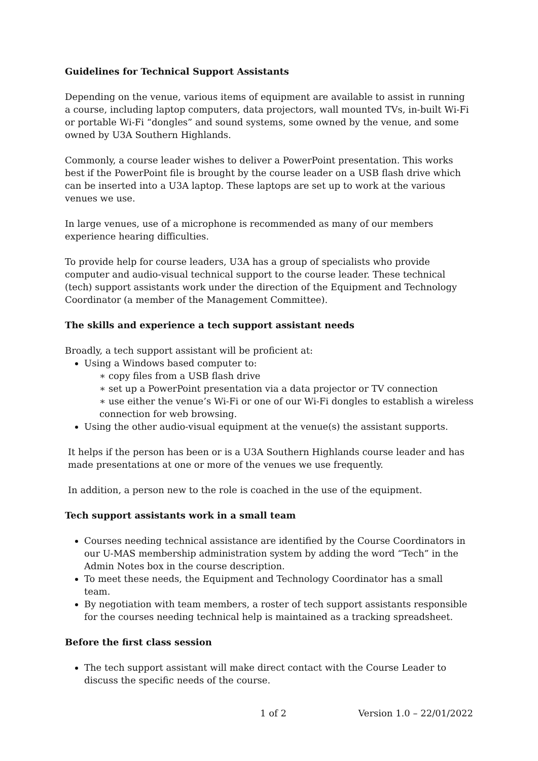Guidelines for Technical Support Assistants
Depending on the venue, various items of equipment are available to assist in running a course, including laptop computers, data projectors, wall mounted TVs, in-built Wi-Fi or portable Wi-Fi “dongles” and sound systems, some owned by the venue, and some owned by U3A Southern Highlands.
Commonly, a course leader wishes to deliver a PowerPoint presentation. This works best if the PowerPoint file is brought by the course leader on a USB flash drive which can be inserted into a U3A laptop. These laptops are set up to work at the various venues we use.
In large venues, use of a microphone is recommended as many of our members experience hearing difficulties.
To provide help for course leaders, U3A has a group of specialists who provide computer and audio-visual technical support to the course leader. These technical (tech) support assistants work under the direction of the Equipment and Technology Coordinator (a member of the Management Committee).
The skills and experience a tech support assistant needs
Broadly, a tech support assistant will be proficient at:
Using a Windows based computer to:
∗ copy files from a USB flash drive
∗ set up a PowerPoint presentation via a data projector or TV connection
∗ use either the venue’s Wi-Fi or one of our Wi-Fi dongles to establish a wireless connection for web browsing.
Using the other audio-visual equipment at the venue(s) the assistant supports.
It helps if the person has been or is a U3A Southern Highlands course leader and has made presentations at one or more of the venues we use frequently.
In addition, a person new to the role is coached in the use of the equipment.
Tech support assistants work in a small team
Courses needing technical assistance are identified by the Course Coordinators in our U-MAS membership administration system by adding the word “Tech” in the Admin Notes box in the course description.
To meet these needs, the Equipment and Technology Coordinator has a small team.
By negotiation with team members, a roster of tech support assistants responsible for the courses needing technical help is maintained as a tracking spreadsheet.
Before the first class session
The tech support assistant will make direct contact with the Course Leader to discuss the specific needs of the course.
1 of 2 Version 1.0 – 22/01/2022